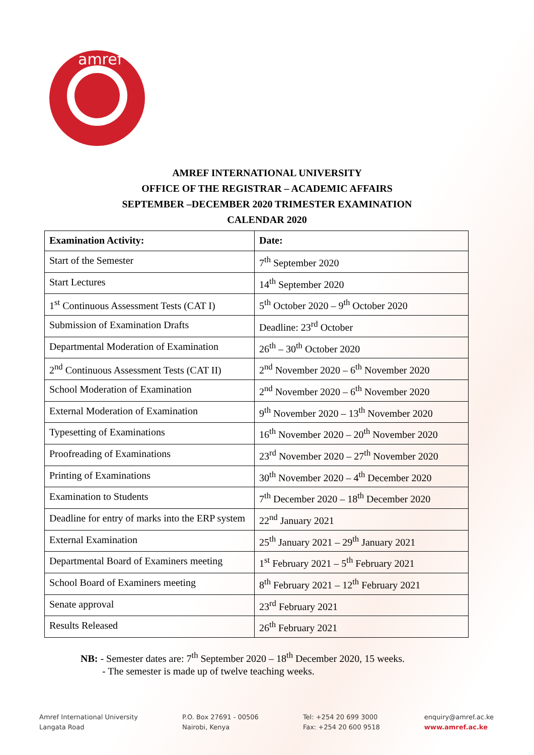amref
AMREF INTERNATIONAL UNIVERSITY
OFFICE OF THE REGISTRAR – ACADEMIC AFFAIRS
SEPTEMBER –DECEMBER 2020 TRIMESTER EXAMINATION
CALENDAR 2020
| Examination Activity: | Date: |
| --- | --- |
| Start of the Semester | 7<sup>th</sup> September 2020 |
| Start Lectures | 14<sup>th</sup> September 2020 |
| 1<sup>st</sup> Continuous Assessment Tests (CAT I) | 5<sup>th</sup> October 2020 – 9<sup>th</sup> October 2020 |
| Submission of Examination Drafts | Deadline: 23<sup>rd</sup> October |
| Departmental Moderation of Examination | 26<sup>th</sup> – 30<sup>th</sup> October 2020 |
| 2<sup>nd</sup> Continuous Assessment Tests (CAT II) | 2<sup>nd</sup> November 2020 – 6<sup>th</sup> November 2020 |
| School Moderation of Examination | 2<sup>nd</sup> November 2020 – 6<sup>th</sup> November 2020 |
| External Moderation of Examination | 9<sup>th</sup> November 2020 – 13<sup>th</sup> November 2020 |
| Typesetting of Examinations | 16<sup>th</sup> November 2020 – 20<sup>th</sup> November 2020 |
| Proofreading of Examinations | 23<sup>rd</sup> November 2020 – 27<sup>th</sup> November 2020 |
| Printing of Examinations | 30<sup>th</sup> November 2020 – 4<sup>th</sup> December 2020 |
| Examination to Students | 7<sup>th</sup> December 2020 – 18<sup>th</sup> December 2020 |
| Deadline for entry of marks into the ERP system | 22<sup>nd</sup> January 2021 |
| External Examination | 25<sup>th</sup> January 2021 – 29<sup>th</sup> January 2021 |
| Departmental Board of Examiners meeting | 1<sup>st</sup> February 2021 – 5<sup>th</sup> February 2021 |
| School Board of Examiners meeting | 8<sup>th</sup> February 2021 – 12<sup>th</sup> February 2021 |
| Senate approval | 23<sup>rd</sup> February 2021 |
| Results Released | 26<sup>th</sup> February 2021 |
NB: - Semester dates are: 7<sup>th</sup> September 2020 – 18<sup>th</sup> December 2020, 15 weeks.
- The semester is made up of twelve teaching weeks.
Amref International University
Langata Road
P.O. Box 27691 - 00506
Nairobi, Kenya
Tel: +254 20 699 3000
Fax: +254 20 600 9518
enquiry@amref.ac.ke
www.amref.ac.ke